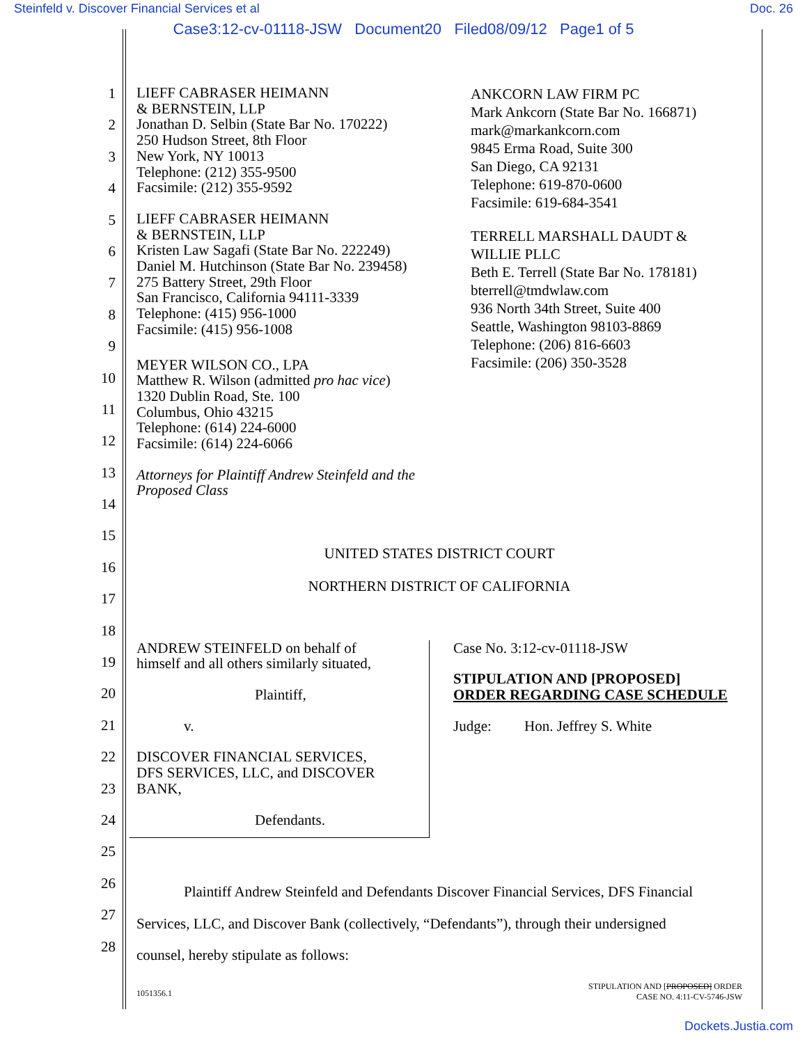Steinfeld v. Discover Financial Services et al Doc. 26
Case3:12-cv-01118-JSW Document20 Filed08/09/12 Page1 of 5
1
2
3
4
5
6
7
8
9
10
11
12
13
14
15
16
17
18
19
20
21
22
23
24
25
26
27
28
LIEFF CABRASER HEIMANN
& BERNSTEIN, LLP
Jonathan D. Selbin (State Bar No. 170222)
250 Hudson Street, 8th Floor
New York, NY 10013
Telephone: (212) 355-9500
Facsimile: (212) 355-9592
LIEFF CABRASER HEIMANN
& BERNSTEIN, LLP
Kristen Law Sagafi (State Bar No. 222249)
Daniel M. Hutchinson (State Bar No. 239458)
275 Battery Street, 29th Floor
San Francisco, California 94111-3339
Telephone: (415) 956-1000
Facsimile: (415) 956-1008
MEYER WILSON CO., LPA
Matthew R. Wilson (admitted pro hac vice)
1320 Dublin Road, Ste. 100
Columbus, Ohio 43215
Telephone: (614) 224-6000
Facsimile: (614) 224-6066
Attorneys for Plaintiff Andrew Steinfeld and the
Proposed Class
ANKCORN LAW FIRM PC
Mark Ankcorn (State Bar No. 166871)
mark@markankcorn.com
9845 Erma Road, Suite 300
San Diego, CA 92131
Telephone: 619-870-0600
Facsimile: 619-684-3541
TERRELL MARSHALL DAUDT &
WILLIE PLLC
Beth E. Terrell (State Bar No. 178181)
bterrell@tmdwlaw.com
936 North 34th Street, Suite 400
Seattle, Washington 98103-8869
Telephone: (206) 816-6603
Facsimile: (206) 350-3528
UNITED STATES DISTRICT COURT
NORTHERN DISTRICT OF CALIFORNIA
ANDREW STEINFELD on behalf of
himself and all others similarly situated,
Plaintiff,
v.
DISCOVER FINANCIAL SERVICES,
DFS SERVICES, LLC, and DISCOVER
BANK,
Defendants.
Case No. 3:12-cv-01118-JSW
STIPULATION AND [PROPOSED]
ORDER REGARDING CASE SCHEDULE
Judge: Hon. Jeffrey S. White
Plaintiff Andrew Steinfeld and Defendants Discover Financial Services, DFS Financial
Services, LLC, and Discover Bank (collectively, “Defendants”), through their undersigned
counsel, hereby stipulate as follows:
1051356.1 STIPULATION AND [PROPOSED] ORDER
CASE NO. 4:11-CV-5746-JSW
Dockets.Justia.com